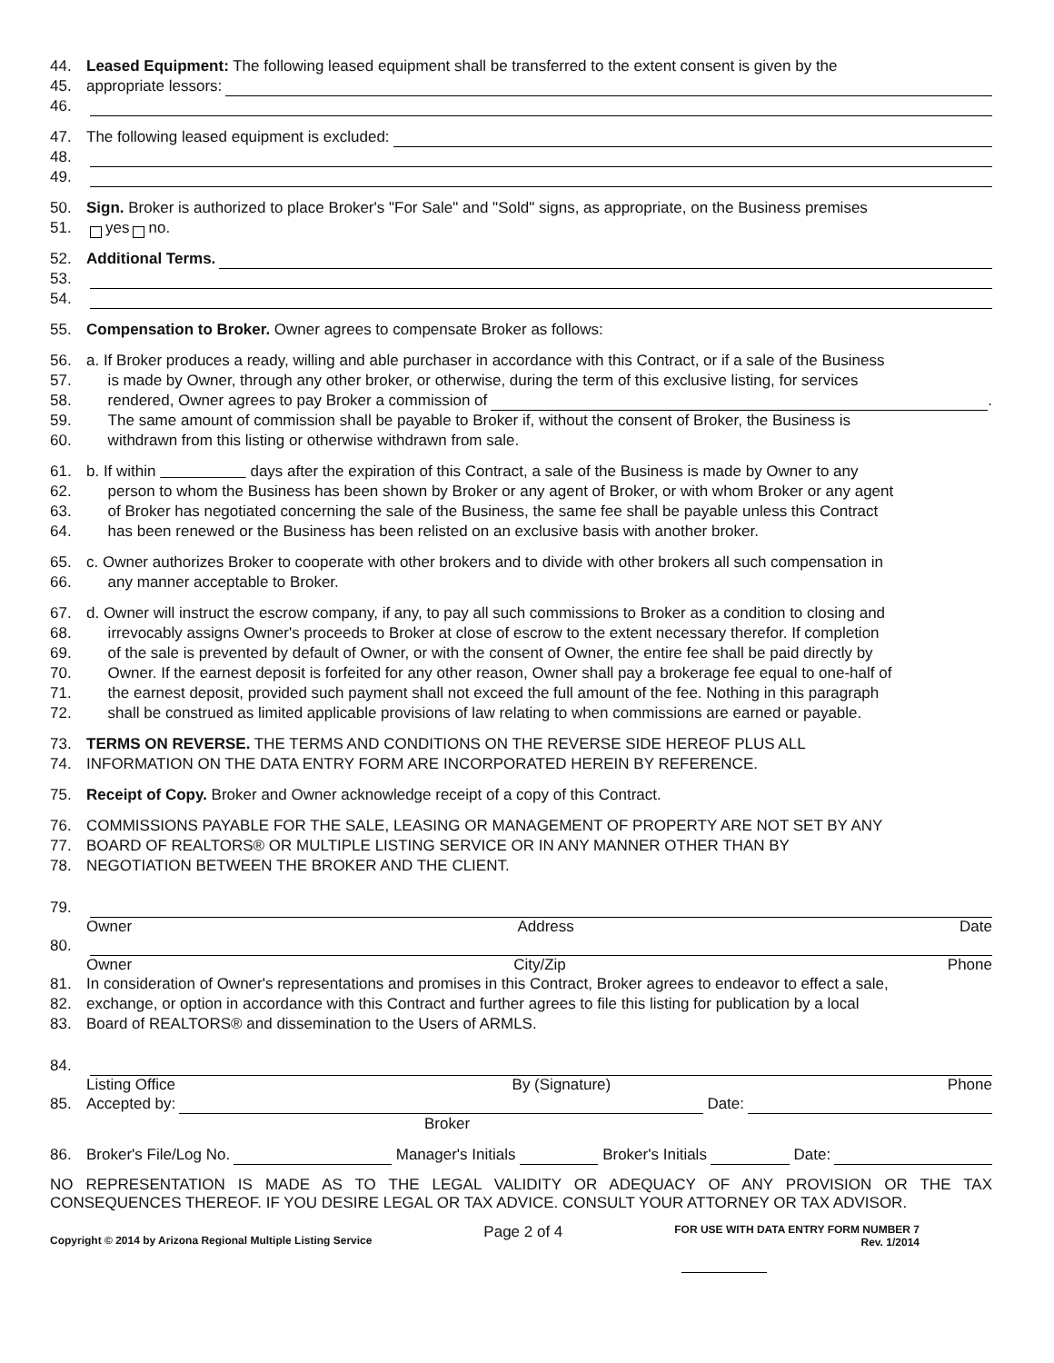44. Leased Equipment: The following leased equipment shall be transferred to the extent consent is given by the
45. appropriate lessors:
46.
47. The following leased equipment is excluded:
48.
49.
50. Sign. Broker is authorized to place Broker's "For Sale" and "Sold" signs, as appropriate, on the Business premises
51. yes no.
52. Additional Terms.
53.
54.
55. Compensation to Broker. Owner agrees to compensate Broker as follows:
56. a. If Broker produces a ready, willing and able purchaser in accordance with this Contract, or if a sale of the Business
57. is made by Owner, through any other broker, or otherwise, during the term of this exclusive listing, for services
58. rendered, Owner agrees to pay Broker a commission of .
59. The same amount of commission shall be payable to Broker if, without the consent of Broker, the Business is
60. withdrawn from this listing or otherwise withdrawn from sale.
61. b. If within days after the expiration of this Contract, a sale of the Business is made by Owner to any
62. person to whom the Business has been shown by Broker or any agent of Broker, or with whom Broker or any agent
63. of Broker has negotiated concerning the sale of the Business, the same fee shall be payable unless this Contract
64. has been renewed or the Business has been relisted on an exclusive basis with another broker.
65. c. Owner authorizes Broker to cooperate with other brokers and to divide with other brokers all such compensation in
66. any manner acceptable to Broker.
67. d. Owner will instruct the escrow company, if any, to pay all such commissions to Broker as a condition to closing and
68. irrevocably assigns Owner's proceeds to Broker at close of escrow to the extent necessary therefor. If completion
69. of the sale is prevented by default of Owner, or with the consent of Owner, the entire fee shall be paid directly by
70. Owner. If the earnest deposit is forfeited for any other reason, Owner shall pay a brokerage fee equal to one-half of
71. the earnest deposit, provided such payment shall not exceed the full amount of the fee. Nothing in this paragraph
72. shall be construed as limited applicable provisions of law relating to when commissions are earned or payable.
73. TERMS ON REVERSE. THE TERMS AND CONDITIONS ON THE REVERSE SIDE HEREOF PLUS ALL
74. INFORMATION ON THE DATA ENTRY FORM ARE INCORPORATED HEREIN BY REFERENCE.
75. Receipt of Copy. Broker and Owner acknowledge receipt of a copy of this Contract.
76. COMMISSIONS PAYABLE FOR THE SALE, LEASING OR MANAGEMENT OF PROPERTY ARE NOT SET BY ANY
77. BOARD OF REALTORS® OR MULTIPLE LISTING SERVICE OR IN ANY MANNER OTHER THAN BY
78. NEGOTIATION BETWEEN THE BROKER AND THE CLIENT.
79.
Owner Address Date
80.
Owner City/Zip Phone
81. In consideration of Owner's representations and promises in this Contract, Broker agrees to endeavor to effect a sale,
82. exchange, or option in accordance with this Contract and further agrees to file this listing for publication by a local
83. Board of REALTORS® and dissemination to the Users of ARMLS.
84.
Listing Office By (Signature) Phone
85. Accepted by: Date:
Broker
86. Broker's File/Log No. Manager's Initials Broker's Initials Date:
NO REPRESENTATION IS MADE AS TO THE LEGAL VALIDITY OR ADEQUACY OF ANY PROVISION OR THE TAX CONSEQUENCES THEREOF. IF YOU DESIRE LEGAL OR TAX ADVICE. CONSULT YOUR ATTORNEY OR TAX ADVISOR.
Copyright © 2014 by Arizona Regional Multiple Listing Service Page 2 of 4 FOR USE WITH DATA ENTRY FORM NUMBER 7
Rev. 1/2014